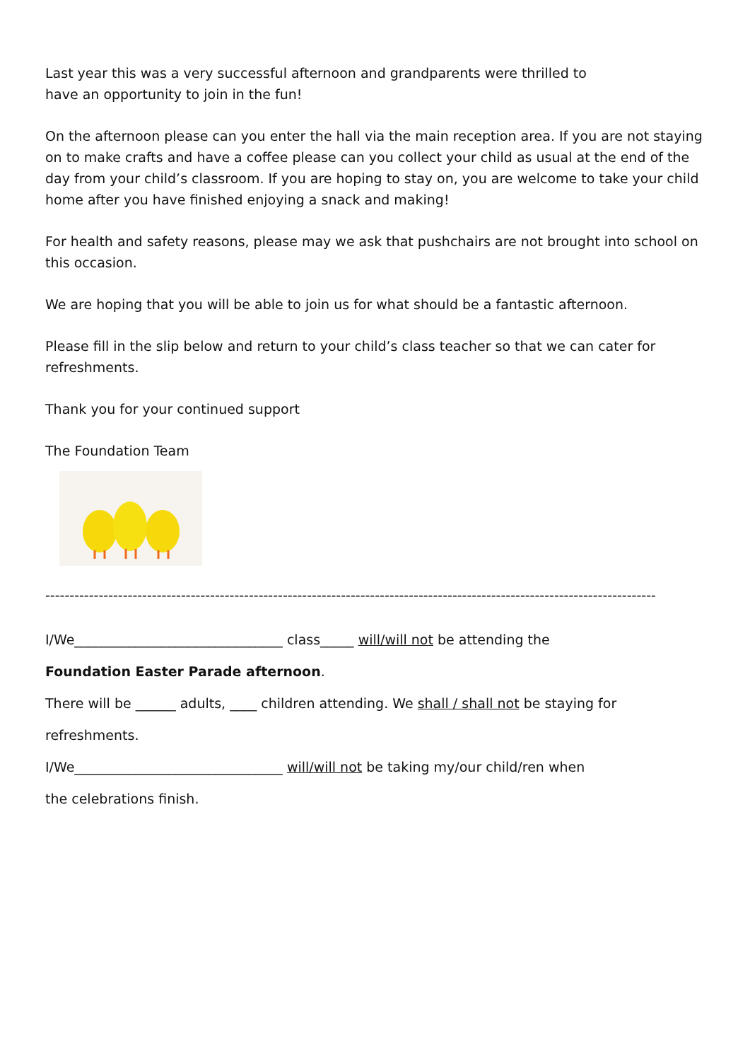Last year this was a very successful afternoon and grandparents were thrilled to
have an opportunity to join in the fun!
On the afternoon please can you enter the hall via the main reception area. If you are not staying on to make crafts and have a coffee please can you collect your child as usual at the end of the day from your child’s classroom. If you are hoping to stay on, you are welcome to take your child home after you have finished enjoying a snack and making!
For health and safety reasons, please may we ask that pushchairs are not brought into school on this occasion.
We are hoping that you will be able to join us for what should be a fantastic afternoon.
Please fill in the slip below and return to your child’s class teacher so that we can cater for refreshments.
Thank you for your continued support
The Foundation Team
------------------------------------------------------------------------------------------------------------------------------
I/We_______________________________ class_____ will/will not be attending the
Foundation Easter Parade afternoon.
There will be ______ adults, ____ children attending. We shall / shall not be staying for
refreshments.
I/We_______________________________ will/will not be taking my/our child/ren when
the celebrations finish.